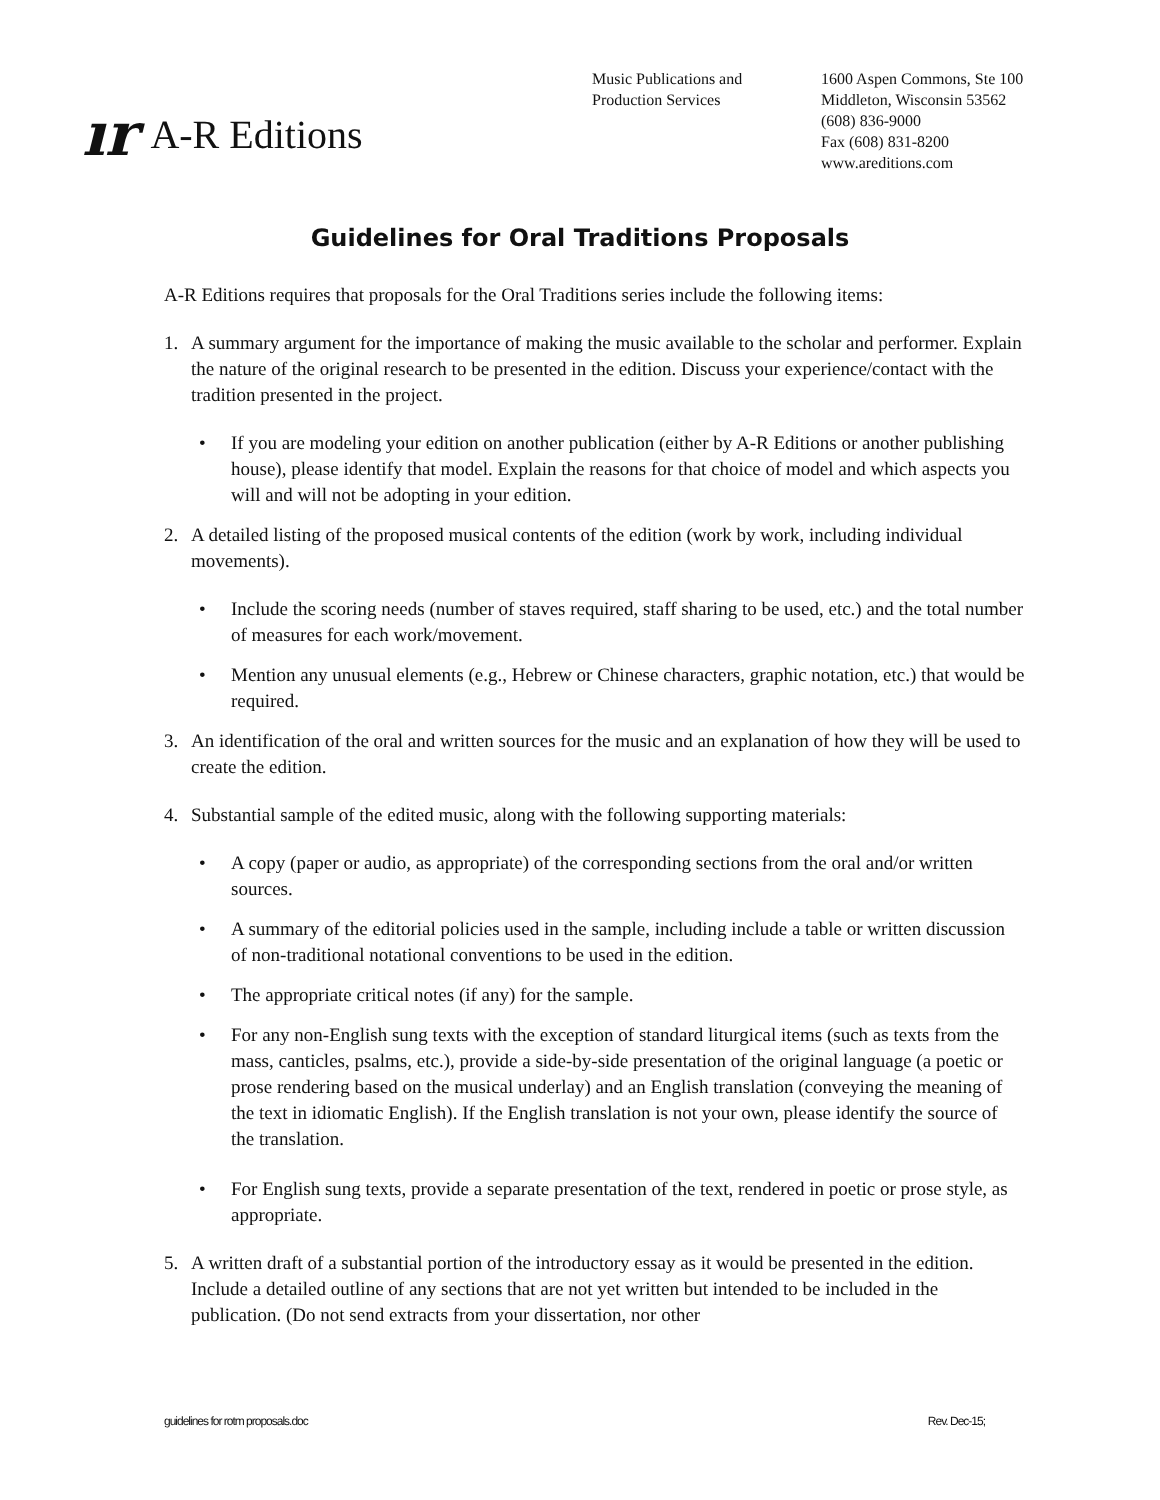ır A-R Editions
Music Publications and
Production Services
1600 Aspen Commons, Ste 100
Middleton, Wisconsin 53562
(608) 836-9000
Fax (608) 831-8200
www.areditions.com
Guidelines for Oral Traditions Proposals
A-R Editions requires that proposals for the Oral Traditions series include the following items:
1. A summary argument for the importance of making the music available to the scholar and performer. Explain the nature of the original research to be presented in the edition. Discuss your experience/contact with the tradition presented in the project.
• If you are modeling your edition on another publication (either by A-R Editions or another publishing house), please identify that model. Explain the reasons for that choice of model and which aspects you will and will not be adopting in your edition.
2. A detailed listing of the proposed musical contents of the edition (work by work, including individual movements).
• Include the scoring needs (number of staves required, staff sharing to be used, etc.) and the total number of measures for each work/movement.
• Mention any unusual elements (e.g., Hebrew or Chinese characters, graphic notation, etc.) that would be required.
3. An identification of the oral and written sources for the music and an explanation of how they will be used to create the edition.
4. Substantial sample of the edited music, along with the following supporting materials:
• A copy (paper or audio, as appropriate) of the corresponding sections from the oral and/or written sources.
• A summary of the editorial policies used in the sample, including include a table or written discussion of non-traditional notational conventions to be used in the edition.
• The appropriate critical notes (if any) for the sample.
• For any non-English sung texts with the exception of standard liturgical items (such as texts from the mass, canticles, psalms, etc.), provide a side-by-side presentation of the original language (a poetic or prose rendering based on the musical underlay) and an English translation (conveying the meaning of the text in idiomatic English). If the English translation is not your own, please identify the source of the translation.
• For English sung texts, provide a separate presentation of the text, rendered in poetic or prose style, as appropriate.
5. A written draft of a substantial portion of the introductory essay as it would be presented in the edition. Include a detailed outline of any sections that are not yet written but intended to be included in the publication. (Do not send extracts from your dissertation, nor other
guidelines for rotm proposals.doc Rev. Dec-15;